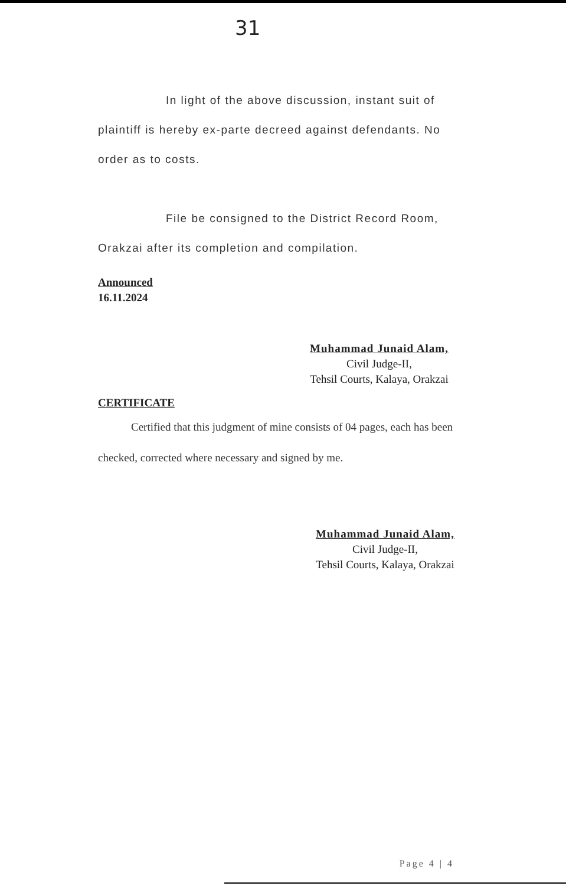31
In light of the above discussion, instant suit of plaintiff is hereby ex-parte decreed against defendants. No order as to costs.
File be consigned to the District Record Room, Orakzai after its completion and compilation.
Announced
16.11.2024
Muhammad Junaid Alam,
Civil Judge-II,
Tehsil Courts, Kalaya, Orakzai
CERTIFICATE
Certified that this judgment of mine consists of 04 pages, each has been checked, corrected where necessary and signed by me.
Muhammad Junaid Alam,
Civil Judge-II,
Tehsil Courts, Kalaya, Orakzai
Page 4 | 4